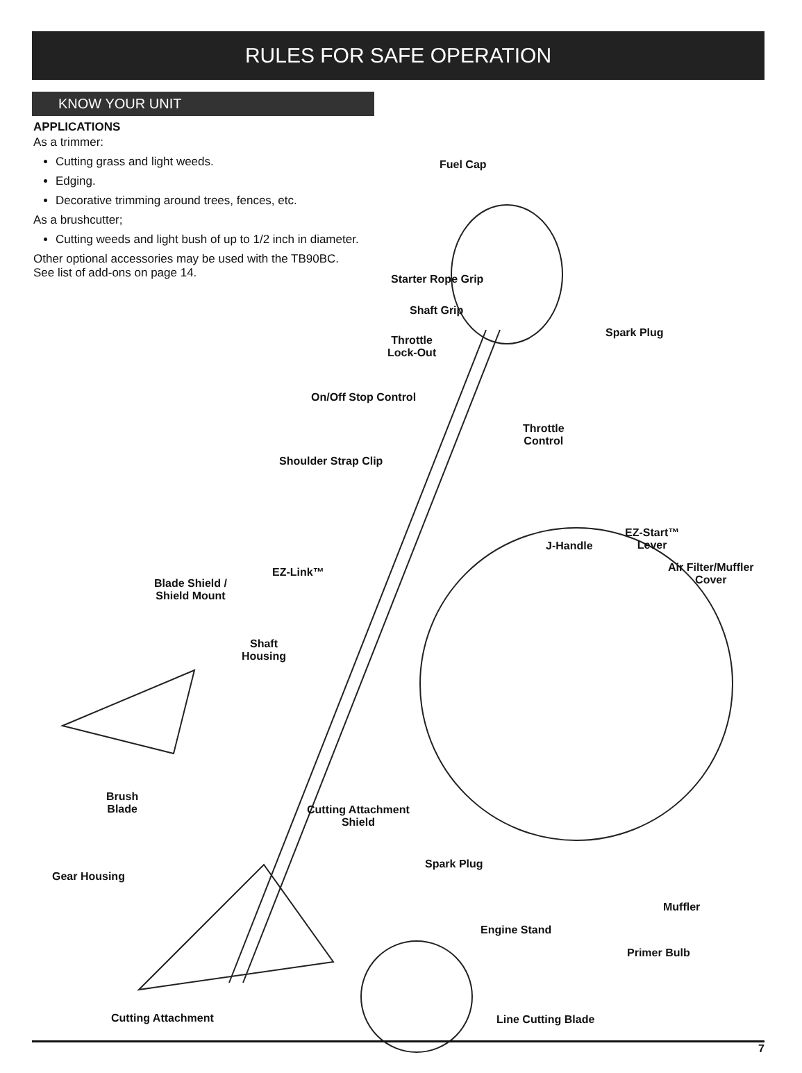RULES FOR SAFE OPERATION
KNOW YOUR UNIT
APPLICATIONS
As a trimmer:
Cutting grass and light weeds.
Edging.
Decorative trimming around trees, fences, etc.
As a brushcutter;
Cutting weeds and light bush of up to 1/2 inch in diameter.
Other optional accessories may be used with the TB90BC. See list of add-ons on page 14.
Fuel Cap
Starter Rope Grip
Shaft Grip
Spark Plug
Throttle
Lock-Out
On/Off Stop Control
Throttle
Control
Shoulder Strap Clip
EZ-Start™
Lever
J-Handle
Air Filter/Muffler
Cover
EZ-Link™
Blade Shield /
Shield Mount
Shaft
Housing
Brush
Blade
Cutting Attachment
Shield
Spark Plug
Gear Housing
Muffler
Engine Stand
Primer Bulb
Cutting Attachment Line Cutting Blade
7